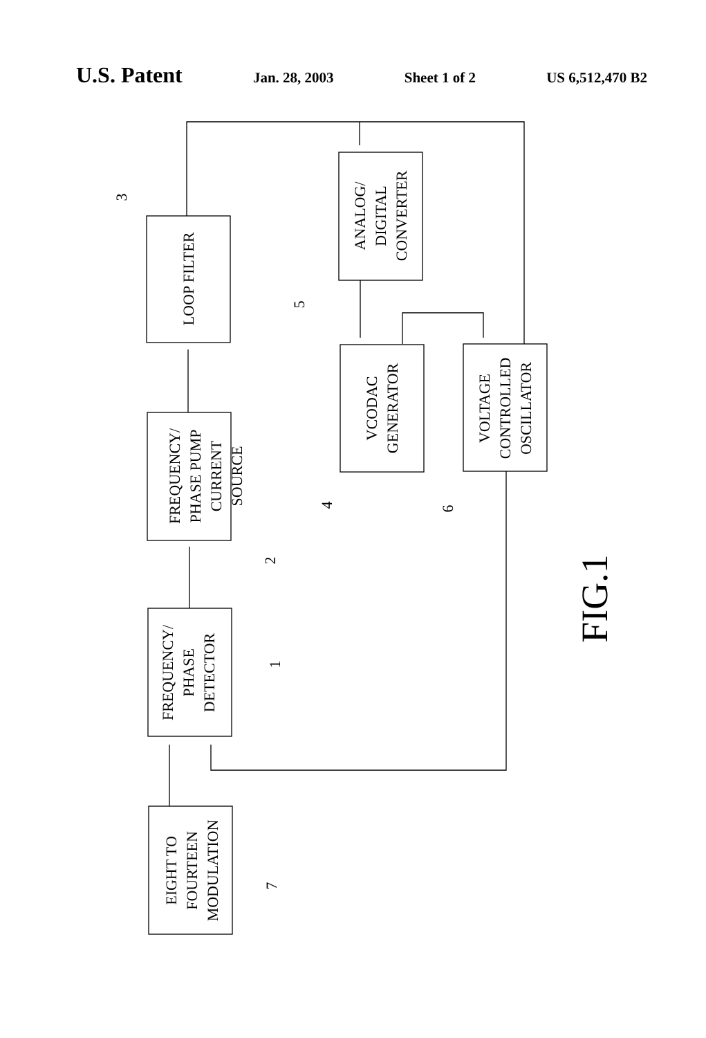U.S. Patent Jan. 28, 2003 Sheet 1 of 2 US 6,512,470 B2
LOOP FILTER
FREQUENCY/
PHASE PUMP
CURRENT
SOURCE
FREQUENCY/
PHASE
DETECTOR
EIGHT TO
FOURTEEN
MODULATION
ANALOG/
DIGITAL
CONVERTER
VCODAC
GENERATOR
VOLTAGE
CONTROLLED
OSCILLATOR
1
2
3
4
5
6
7
FIG.1